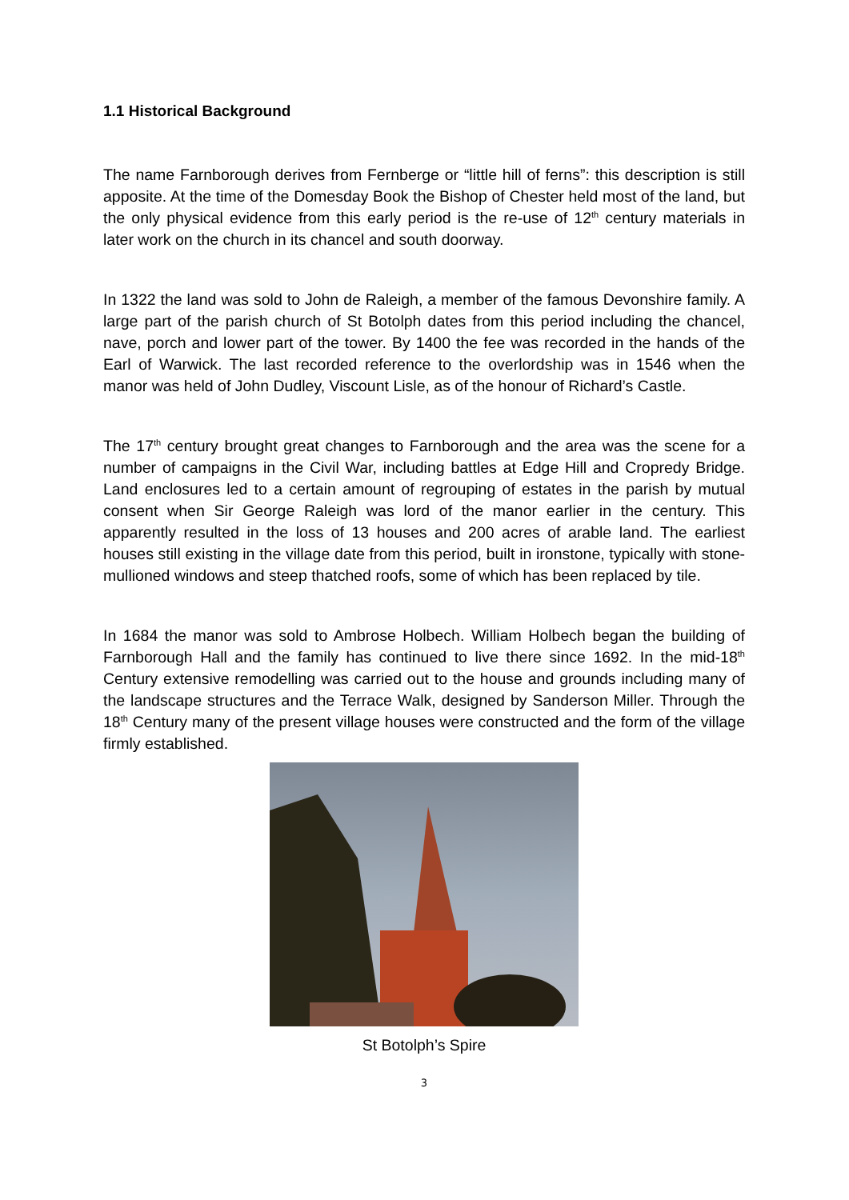1.1 Historical Background
The name Farnborough derives from Fernberge or “little hill of ferns”: this description is still apposite. At the time of the Domesday Book the Bishop of Chester held most of the land, but the only physical evidence from this early period is the re-use of 12<sup>th</sup> century materials in later work on the church in its chancel and south doorway.
In 1322 the land was sold to John de Raleigh, a member of the famous Devonshire family. A large part of the parish church of St Botolph dates from this period including the chancel, nave, porch and lower part of the tower. By 1400 the fee was recorded in the hands of the Earl of Warwick. The last recorded reference to the overlordship was in 1546 when the manor was held of John Dudley, Viscount Lisle, as of the honour of Richard’s Castle.
The 17<sup>th</sup> century brought great changes to Farnborough and the area was the scene for a number of campaigns in the Civil War, including battles at Edge Hill and Cropredy Bridge. Land enclosures led to a certain amount of regrouping of estates in the parish by mutual consent when Sir George Raleigh was lord of the manor earlier in the century. This apparently resulted in the loss of 13 houses and 200 acres of arable land. The earliest houses still existing in the village date from this period, built in ironstone, typically with stone-mullioned windows and steep thatched roofs, some of which has been replaced by tile.
In 1684 the manor was sold to Ambrose Holbech. William Holbech began the building of Farnborough Hall and the family has continued to live there since 1692. In the mid-18<sup>th</sup> Century extensive remodelling was carried out to the house and grounds including many of the landscape structures and the Terrace Walk, designed by Sanderson Miller. Through the 18<sup>th</sup> Century many of the present village houses were constructed and the form of the village firmly established.
St Botolph’s Spire
3